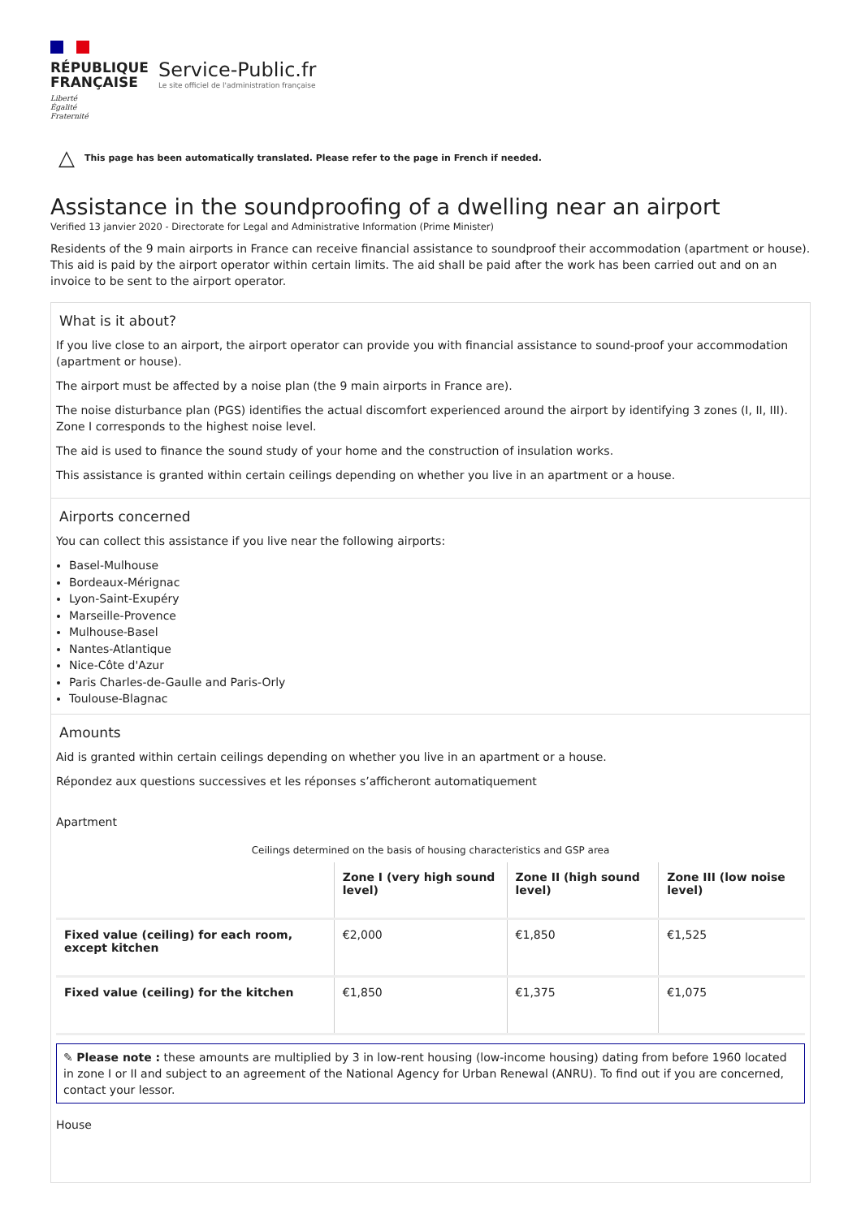RÉPUBLIQUE
FRANÇAISE
Liberté
Égalité
Fraternité
Service-Public.fr
Le site officiel de l'administration française
△ This page has been automatically translated. Please refer to the page in French if needed.
Assistance in the soundproofing of a dwelling near an airport
Verified 13 janvier 2020 - Directorate for Legal and Administrative Information (Prime Minister)
Residents of the 9 main airports in France can receive financial assistance to soundproof their accommodation (apartment or house). This aid is paid by the airport operator within certain limits. The aid shall be paid after the work has been carried out and on an invoice to be sent to the airport operator.
What is it about?
If you live close to an airport, the airport operator can provide you with financial assistance to sound-proof your accommodation (apartment or house).
The airport must be affected by a noise plan (the 9 main airports in France are).
The noise disturbance plan (PGS) identifies the actual discomfort experienced around the airport by identifying 3 zones (I, II, III). Zone I corresponds to the highest noise level.
The aid is used to finance the sound study of your home and the construction of insulation works.
This assistance is granted within certain ceilings depending on whether you live in an apartment or a house.
Airports concerned
You can collect this assistance if you live near the following airports:
Basel-Mulhouse
Bordeaux-Mérignac
Lyon-Saint-Exupéry
Marseille-Provence
Mulhouse-Basel
Nantes-Atlantique
Nice-Côte d'Azur
Paris Charles-de-Gaulle and Paris-Orly
Toulouse-Blagnac
Amounts
Aid is granted within certain ceilings depending on whether you live in an apartment or a house.
Répondez aux questions successives et les réponses s’afficheront automatiquement
Apartment
Ceilings determined on the basis of housing characteristics and GSP area
| | Zone I (very high sound level) | Zone II (high sound level) | Zone III (low noise level) |
| --- | --- | --- | --- |
| Fixed value (ceiling) for each room, except kitchen | €2,000 | €1,850 | €1,525 |
| Fixed value (ceiling) for the kitchen | €1,850 | €1,375 | €1,075 |
✎ Please note : these amounts are multiplied by 3 in low-rent housing (low-income housing) dating from before 1960 located in zone I or II and subject to an agreement of the National Agency for Urban Renewal (ANRU). To find out if you are concerned, contact your lessor.
House